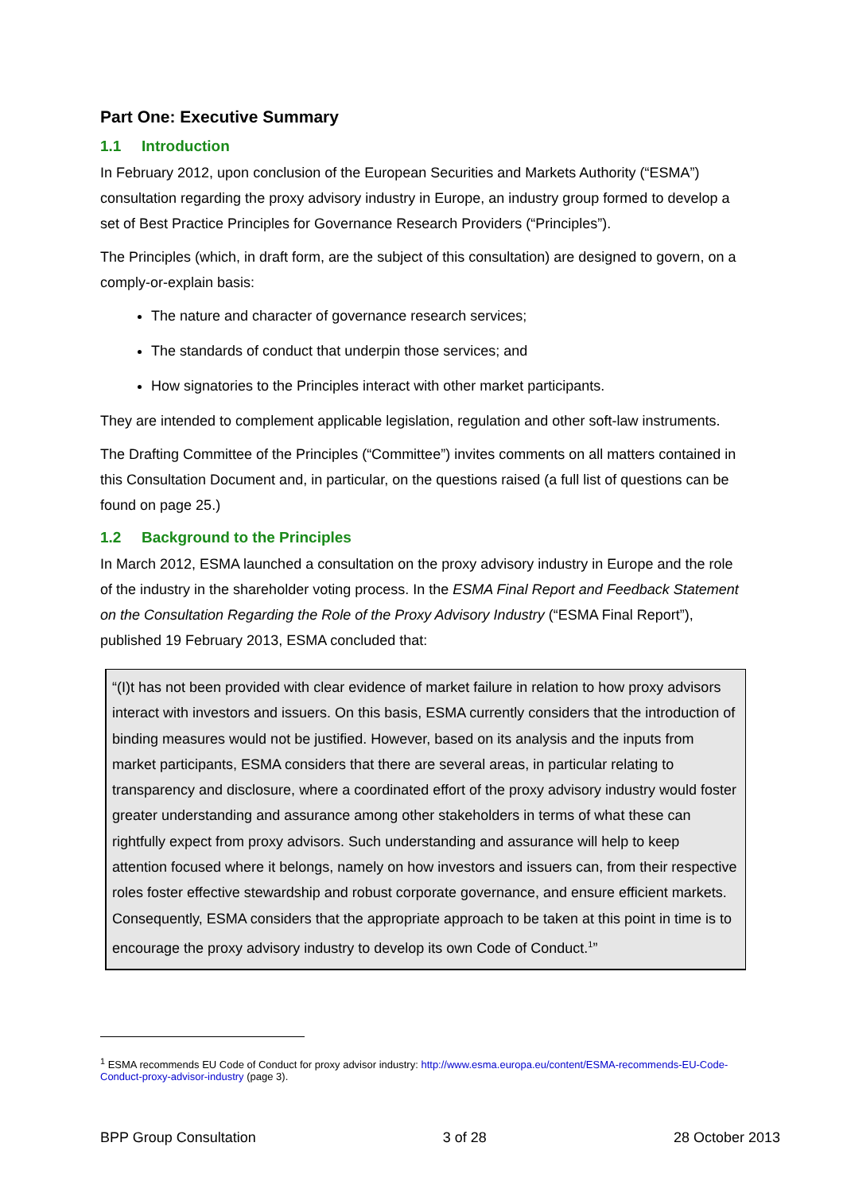Part One: Executive Summary
1.1 Introduction
In February 2012, upon conclusion of the European Securities and Markets Authority (“ESMA”) consultation regarding the proxy advisory industry in Europe, an industry group formed to develop a set of Best Practice Principles for Governance Research Providers (“Principles”).
The Principles (which, in draft form, are the subject of this consultation) are designed to govern, on a comply-or-explain basis:
The nature and character of governance research services;
The standards of conduct that underpin those services; and
How signatories to the Principles interact with other market participants.
They are intended to complement applicable legislation, regulation and other soft-law instruments.
The Drafting Committee of the Principles (“Committee”) invites comments on all matters contained in this Consultation Document and, in particular, on the questions raised (a full list of questions can be found on page 25.)
1.2 Background to the Principles
In March 2012, ESMA launched a consultation on the proxy advisory industry in Europe and the role of the industry in the shareholder voting process. In the ESMA Final Report and Feedback Statement on the Consultation Regarding the Role of the Proxy Advisory Industry (“ESMA Final Report”), published 19 February 2013, ESMA concluded that:
“(I)t has not been provided with clear evidence of market failure in relation to how proxy advisors interact with investors and issuers. On this basis, ESMA currently considers that the introduction of binding measures would not be justified. However, based on its analysis and the inputs from market participants, ESMA considers that there are several areas, in particular relating to transparency and disclosure, where a coordinated effort of the proxy advisory industry would foster greater understanding and assurance among other stakeholders in terms of what these can rightfully expect from proxy advisors. Such understanding and assurance will help to keep attention focused where it belongs, namely on how investors and issuers can, from their respective roles foster effective stewardship and robust corporate governance, and ensure efficient markets. Consequently, ESMA considers that the appropriate approach to be taken at this point in time is to encourage the proxy advisory industry to develop its own Code of Conduct.<sup>1</sup>”
<sup>1</sup> ESMA recommends EU Code of Conduct for proxy advisor industry: http://www.esma.europa.eu/content/ESMA-recommends-EU-Code-Conduct-proxy-advisor-industry (page 3).
BPP Group Consultation 3 of 28 28 October 2013